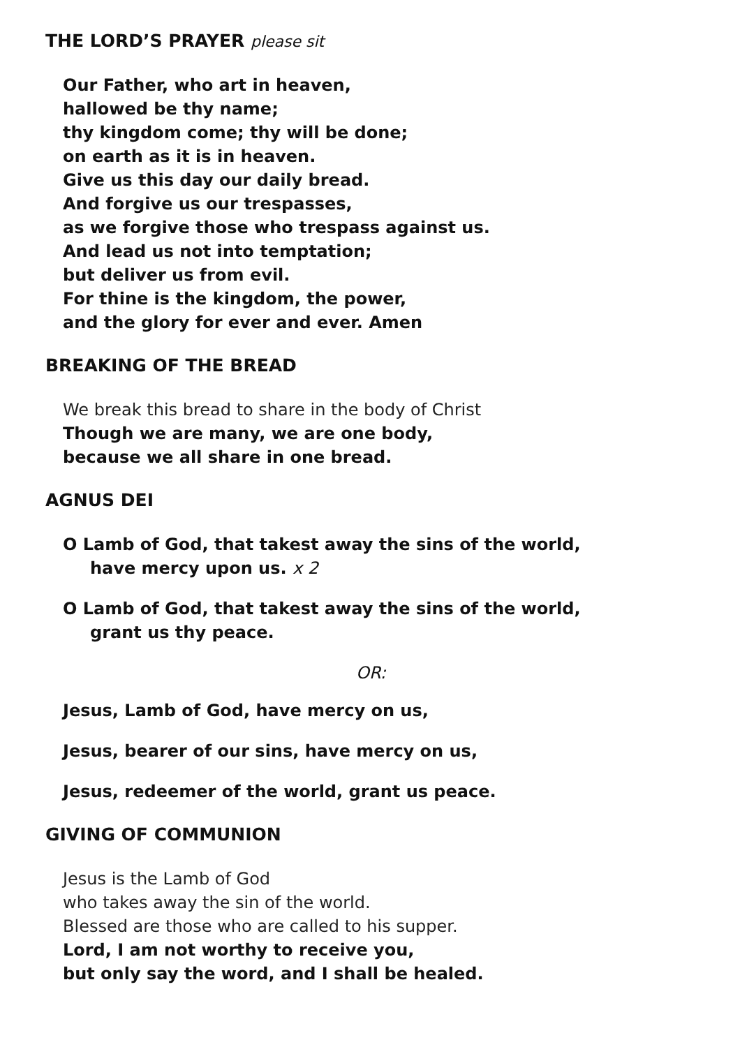THE LORD’S PRAYER please sit
Our Father, who art in heaven,
hallowed be thy name;
thy kingdom come; thy will be done;
on earth as it is in heaven.
Give us this day our daily bread.
And forgive us our trespasses,
as we forgive those who trespass against us.
And lead us not into temptation;
but deliver us from evil.
For thine is the kingdom, the power,
and the glory for ever and ever. Amen
BREAKING OF THE BREAD
We break this bread to share in the body of Christ
Though we are many, we are one body,
because we all share in one bread.
AGNUS DEI
O Lamb of God, that takest away the sins of the world,
have mercy upon us. x 2
O Lamb of God, that takest away the sins of the world,
grant us thy peace.
OR:
Jesus, Lamb of God, have mercy on us,
Jesus, bearer of our sins, have mercy on us,
Jesus, redeemer of the world, grant us peace.
GIVING OF COMMUNION
Jesus is the Lamb of God
who takes away the sin of the world.
Blessed are those who are called to his supper.
Lord, I am not worthy to receive you,
but only say the word, and I shall be healed.